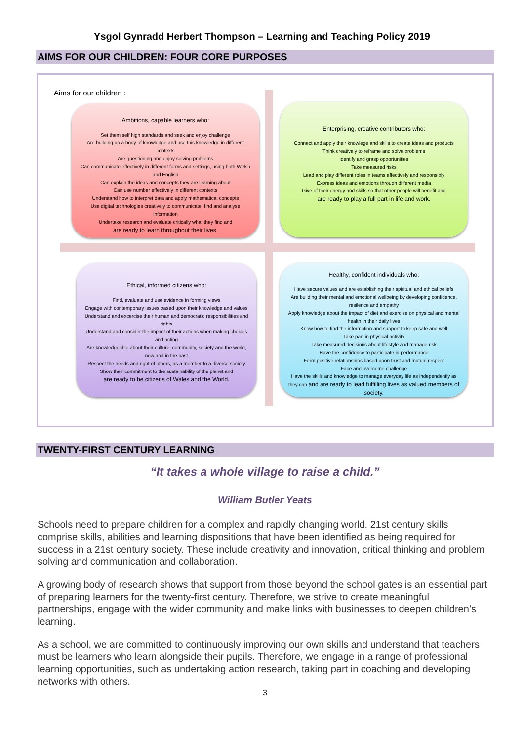Ysgol Gynradd Herbert Thompson – Learning and Teaching Policy 2019
AIMS FOR OUR CHILDREN: FOUR CORE PURPOSES
Aims for our children :
Ambitions, capable learners who:
Set them self high standards and seek and enjoy challenge
Are building up a body of knowledge and use this knowledge in different contexts
Are questioning and enjoy solving problems
Can communicate effectively in different forms and settings, using both Welsh and English
Can explain the ideas and concepts they are learning about
Can use number effectively in different contexts
Understand how to interpret data and apply mathematical concepts
Use digital technologies creatively to communicate, find and analyse information
Undertake research and evaluate critically what they find and
are ready to learn throughout their lives.
Enterprising, creative contributors who:
Connect and apply their knowlege and skills to create ideas and products
Think creatively to reframe and solve problems
Identify and grasp opportunities
Take measured risks
Lead and play different roles in teams effectively and responsibly
Express ideas and emotions through different media
Give of their energy and skills so that other people will benefit and
are ready to play a full part in life and work.
Ethical, informed citizens who:
Find, evaluate and use evidence in forming views
Engage with contemporary issues based upon their knowledge and values
Understand and excercise their human and democratic responsibilities and rights
Understand and consider the impact of their actions when making choices and acting
Are knowledgeable about their culture, community, society and the world, now and in the past
Respect the needs and right of others, as a member fo a diverse society
Show their commitment to the sustainability of the planet and
are ready to be citizens of Wales and the World.
Healthy, confident individuals who:
Have secure values and are establishing their spiritual and ethical beliefs
Are building their mental and emotional wellbeing by developing confidence, resilence and empathy
Apply knowledge about the impact of diet and exercise on physical and mental health in their daily lives
Know how to find the information and support to keep safe and well
Take part in physical activity
Take measured decisions about lifestyle and manage risk
Have the confidence to participate in performance
Form positive relationships based upon trust and mutual respect
Face and overcome challenge
Have the skills and knowledge to manage everyday life as independently as they can and are ready to lead fulfilling lives as valued members of society.
TWENTY-FIRST CENTURY LEARNING
“It takes a whole village to raise a child.”
William Butler Yeats
Schools need to prepare children for a complex and rapidly changing world. 21st century skills comprise skills, abilities and learning dispositions that have been identified as being required for success in a 21st century society. These include creativity and innovation, critical thinking and problem solving and communication and collaboration.
A growing body of research shows that support from those beyond the school gates is an essential part of preparing learners for the twenty-first century. Therefore, we strive to create meaningful partnerships, engage with the wider community and make links with businesses to deepen children’s learning.
As a school, we are committed to continuously improving our own skills and understand that teachers must be learners who learn alongside their pupils. Therefore, we engage in a range of professional learning opportunities, such as undertaking action research, taking part in coaching and developing networks with others.
3